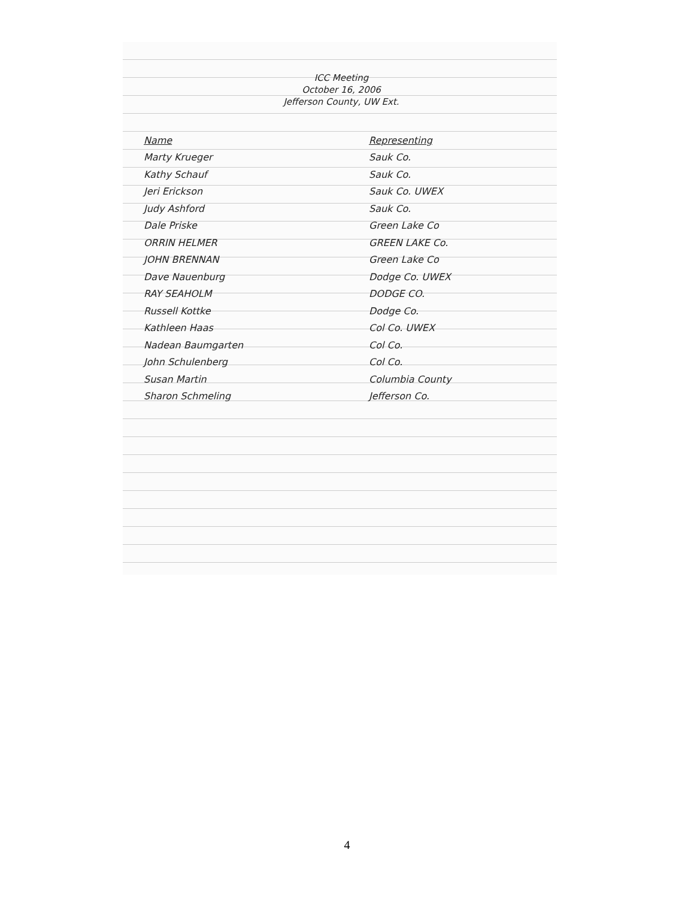ICC Meeting
October 16, 2006
Jefferson County, UW Ext.
| Name | Representing |
| --- | --- |
| Marty Krueger | Sauk Co. |
| Kathy Schauf | Sauk Co. |
| Jeri Erickson | Sauk Co. UWEX |
| Judy Ashford | Sauk Co. |
| Dale Priske | Green Lake Co |
| ORRIN HELMER | GREEN LAKE Co. |
| JOHN BRENNAN | Green Lake Co |
| Dave Nauenburg | Dodge Co. UWEX |
| RAY SEAHOLM | DODGE CO. |
| Russell Kottke | Dodge Co. |
| Kathleen Haas | Col Co. UWEX |
| Nadean Baumgarten | Col Co. |
| John Schulenberg | Col Co. |
| Susan Martin | Columbia County |
| Sharon Schmeling | Jefferson Co. |
4